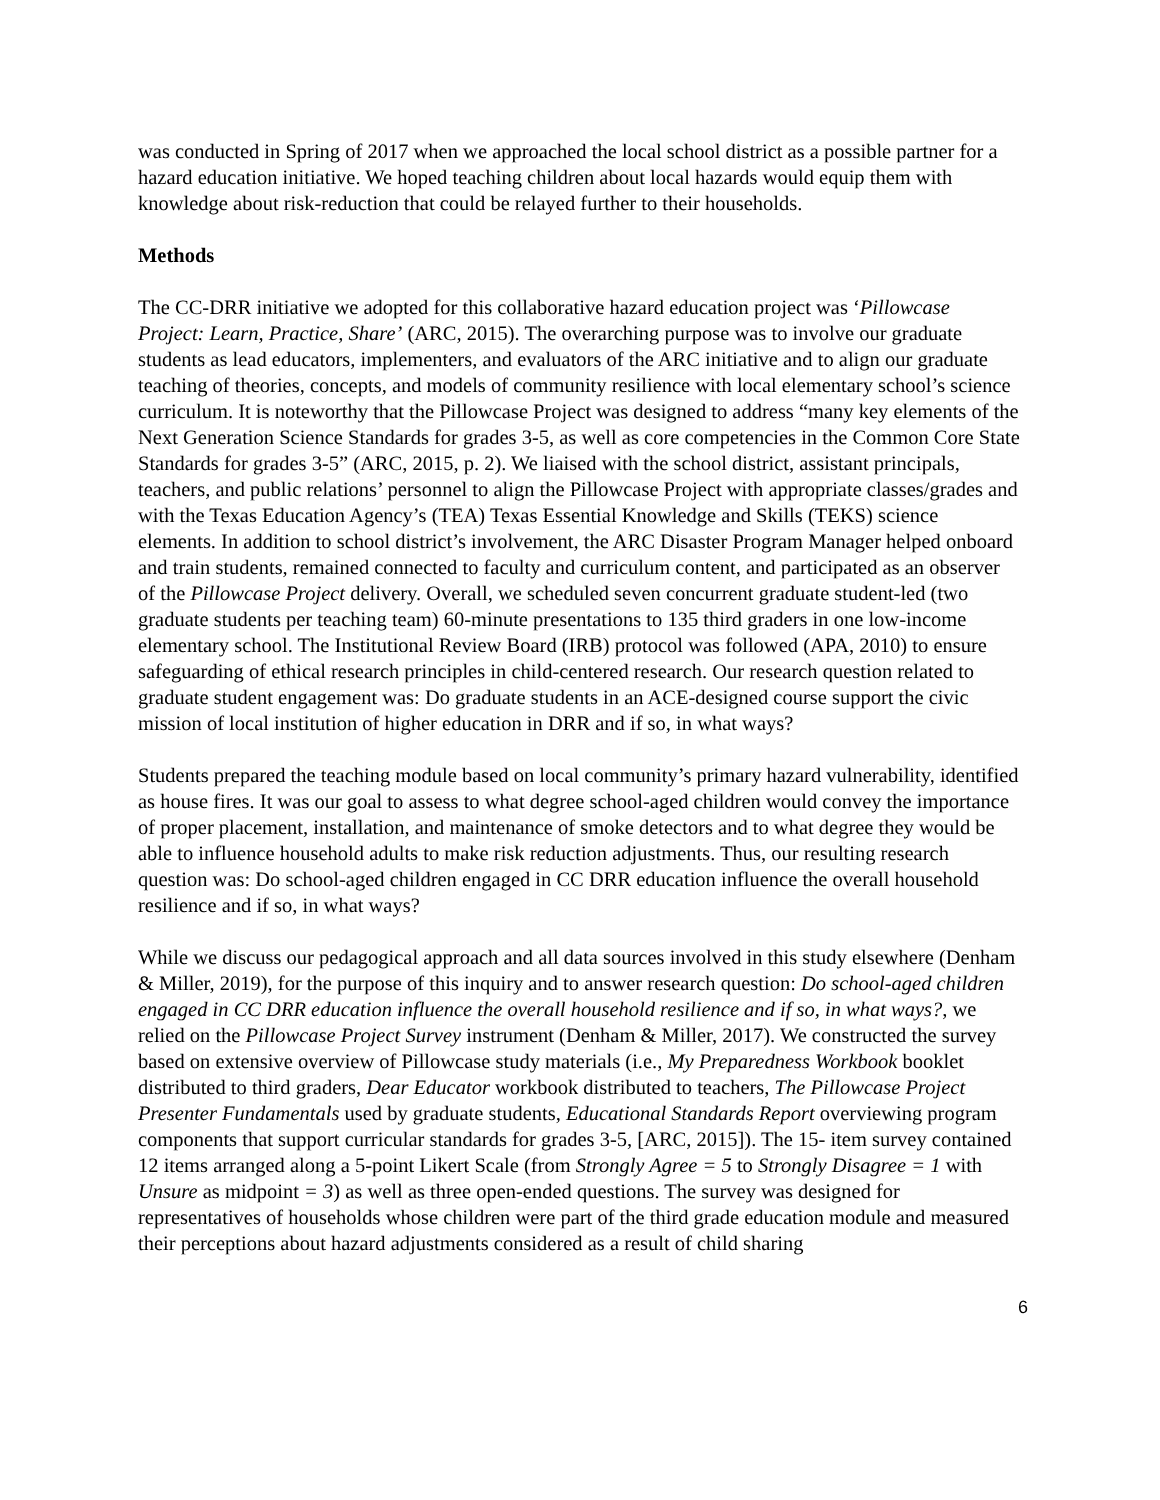was conducted in Spring of 2017 when we approached the local school district as a possible partner for a hazard education initiative. We hoped teaching children about local hazards would equip them with knowledge about risk-reduction that could be relayed further to their households.
Methods
The CC-DRR initiative we adopted for this collaborative hazard education project was ‘Pillowcase Project: Learn, Practice, Share’ (ARC, 2015). The overarching purpose was to involve our graduate students as lead educators, implementers, and evaluators of the ARC initiative and to align our graduate teaching of theories, concepts, and models of community resilience with local elementary school’s science curriculum. It is noteworthy that the Pillowcase Project was designed to address “many key elements of the Next Generation Science Standards for grades 3-5, as well as core competencies in the Common Core State Standards for grades 3-5” (ARC, 2015, p. 2). We liaised with the school district, assistant principals, teachers, and public relations’ personnel to align the Pillowcase Project with appropriate classes/grades and with the Texas Education Agency’s (TEA) Texas Essential Knowledge and Skills (TEKS) science elements. In addition to school district’s involvement, the ARC Disaster Program Manager helped onboard and train students, remained connected to faculty and curriculum content, and participated as an observer of the Pillowcase Project delivery. Overall, we scheduled seven concurrent graduate student-led (two graduate students per teaching team) 60-minute presentations to 135 third graders in one low-income elementary school. The Institutional Review Board (IRB) protocol was followed (APA, 2010) to ensure safeguarding of ethical research principles in child-centered research. Our research question related to graduate student engagement was: Do graduate students in an ACE-designed course support the civic mission of local institution of higher education in DRR and if so, in what ways?
Students prepared the teaching module based on local community’s primary hazard vulnerability, identified as house fires. It was our goal to assess to what degree school-aged children would convey the importance of proper placement, installation, and maintenance of smoke detectors and to what degree they would be able to influence household adults to make risk reduction adjustments. Thus, our resulting research question was: Do school-aged children engaged in CC DRR education influence the overall household resilience and if so, in what ways?
While we discuss our pedagogical approach and all data sources involved in this study elsewhere (Denham & Miller, 2019), for the purpose of this inquiry and to answer research question: Do school-aged children engaged in CC DRR education influence the overall household resilience and if so, in what ways?, we relied on the Pillowcase Project Survey instrument (Denham & Miller, 2017). We constructed the survey based on extensive overview of Pillowcase study materials (i.e., My Preparedness Workbook booklet distributed to third graders, Dear Educator workbook distributed to teachers, The Pillowcase Project Presenter Fundamentals used by graduate students, Educational Standards Report overviewing program components that support curricular standards for grades 3-5, [ARC, 2015]). The 15- item survey contained 12 items arranged along a 5-point Likert Scale (from Strongly Agree = 5 to Strongly Disagree = 1 with Unsure as midpoint = 3) as well as three open-ended questions. The survey was designed for representatives of households whose children were part of the third grade education module and measured their perceptions about hazard adjustments considered as a result of child sharing
6